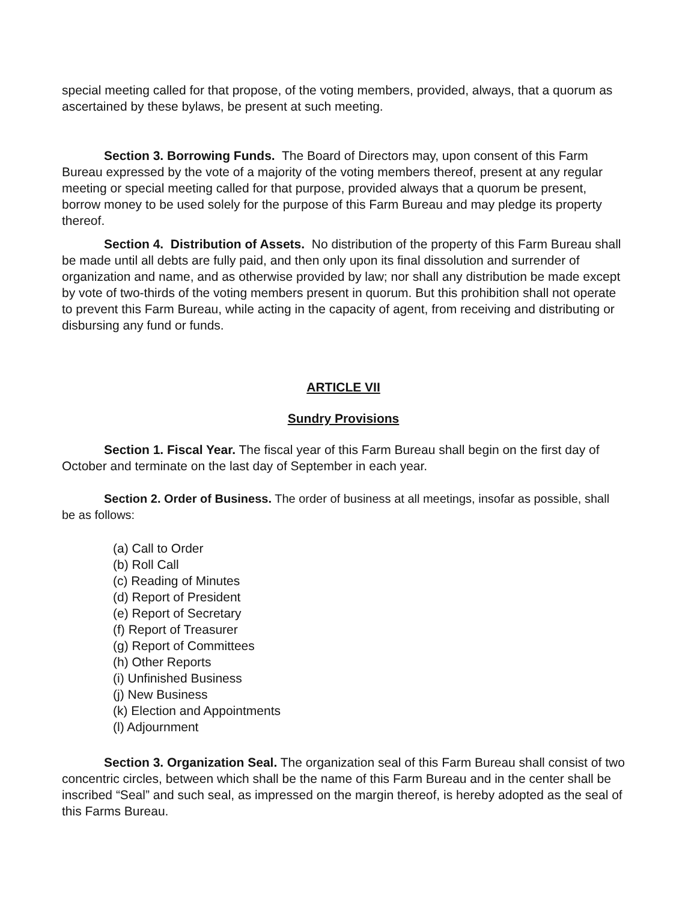special meeting called for that propose, of the voting members, provided, always, that a quorum as ascertained by these bylaws, be present at such meeting.
Section 3. Borrowing Funds. The Board of Directors may, upon consent of this Farm Bureau expressed by the vote of a majority of the voting members thereof, present at any regular meeting or special meeting called for that purpose, provided always that a quorum be present, borrow money to be used solely for the purpose of this Farm Bureau and may pledge its property thereof.
Section 4. Distribution of Assets. No distribution of the property of this Farm Bureau shall be made until all debts are fully paid, and then only upon its final dissolution and surrender of organization and name, and as otherwise provided by law; nor shall any distribution be made except by vote of two-thirds of the voting members present in quorum. But this prohibition shall not operate to prevent this Farm Bureau, while acting in the capacity of agent, from receiving and distributing or disbursing any fund or funds.
ARTICLE VII
Sundry Provisions
Section 1. Fiscal Year. The fiscal year of this Farm Bureau shall begin on the first day of October and terminate on the last day of September in each year.
Section 2. Order of Business. The order of business at all meetings, insofar as possible, shall be as follows:
(a) Call to Order
(b) Roll Call
(c) Reading of Minutes
(d) Report of President
(e) Report of Secretary
(f) Report of Treasurer
(g) Report of Committees
(h) Other Reports
(i) Unfinished Business
(j) New Business
(k) Election and Appointments
(l) Adjournment
Section 3. Organization Seal. The organization seal of this Farm Bureau shall consist of two concentric circles, between which shall be the name of this Farm Bureau and in the center shall be inscribed “Seal” and such seal, as impressed on the margin thereof, is hereby adopted as the seal of this Farms Bureau.